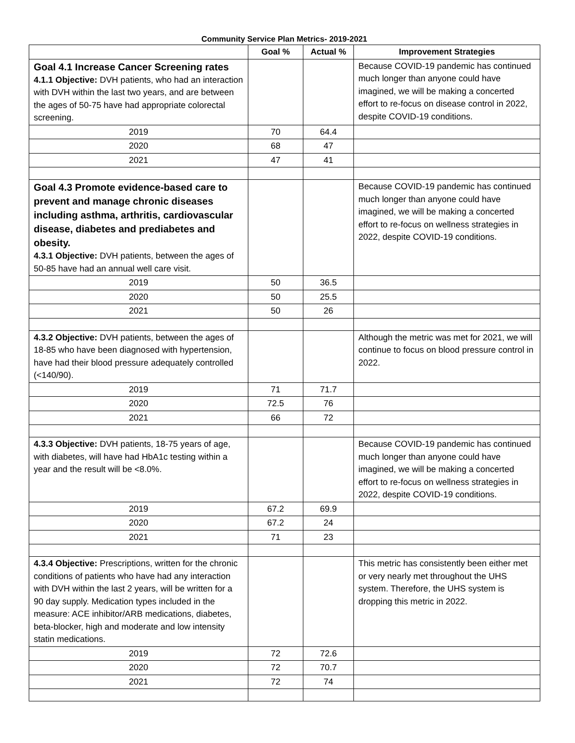Community Service Plan Metrics- 2019-2021
| | Goal % | Actual % | Improvement Strategies |
| --- | --- | --- | --- |
| Goal 4.1 Increase Cancer Screening rates 4.1.1 Objective: DVH patients, who had an interaction with DVH within the last two years, and are between the ages of 50-75 have had appropriate colorectal screening. | | | Because COVID-19 pandemic has continued much longer than anyone could have imagined, we will be making a concerted effort to re-focus on disease control in 2022, despite COVID-19 conditions. |
| 2019 | 70 | 64.4 | |
| 2020 | 68 | 47 | |
| 2021 | 47 | 41 | |
| Goal 4.3 Promote evidence-based care to prevent and manage chronic diseases including asthma, arthritis, cardiovascular disease, diabetes and prediabetes and obesity. 4.3.1 Objective: DVH patients, between the ages of 50-85 have had an annual well care visit. | | | Because COVID-19 pandemic has continued much longer than anyone could have imagined, we will be making a concerted effort to re-focus on wellness strategies in 2022, despite COVID-19 conditions. |
| 2019 | 50 | 36.5 | |
| 2020 | 50 | 25.5 | |
| 2021 | 50 | 26 | |
| 4.3.2 Objective: DVH patients, between the ages of 18-85 who have been diagnosed with hypertension, have had their blood pressure adequately controlled (<140/90). | | | Although the metric was met for 2021, we will continue to focus on blood pressure control in 2022. |
| 2019 | 71 | 71.7 | |
| 2020 | 72.5 | 76 | |
| 2021 | 66 | 72 | |
| 4.3.3 Objective: DVH patients, 18-75 years of age, with diabetes, will have had HbA1c testing within a year and the result will be <8.0%. | | | Because COVID-19 pandemic has continued much longer than anyone could have imagined, we will be making a concerted effort to re-focus on wellness strategies in 2022, despite COVID-19 conditions. |
| 2019 | 67.2 | 69.9 | |
| 2020 | 67.2 | 24 | |
| 2021 | 71 | 23 | |
| 4.3.4 Objective: Prescriptions, written for the chronic conditions of patients who have had any interaction with DVH within the last 2 years, will be written for a 90 day supply. Medication types included in the measure: ACE inhibitor/ARB medications, diabetes, beta-blocker, high and moderate and low intensity statin medications. | | | This metric has consistently been either met or very nearly met throughout the UHS system. Therefore, the UHS system is dropping this metric in 2022. |
| 2019 | 72 | 72.6 | |
| 2020 | 72 | 70.7 | |
| 2021 | 72 | 74 | |